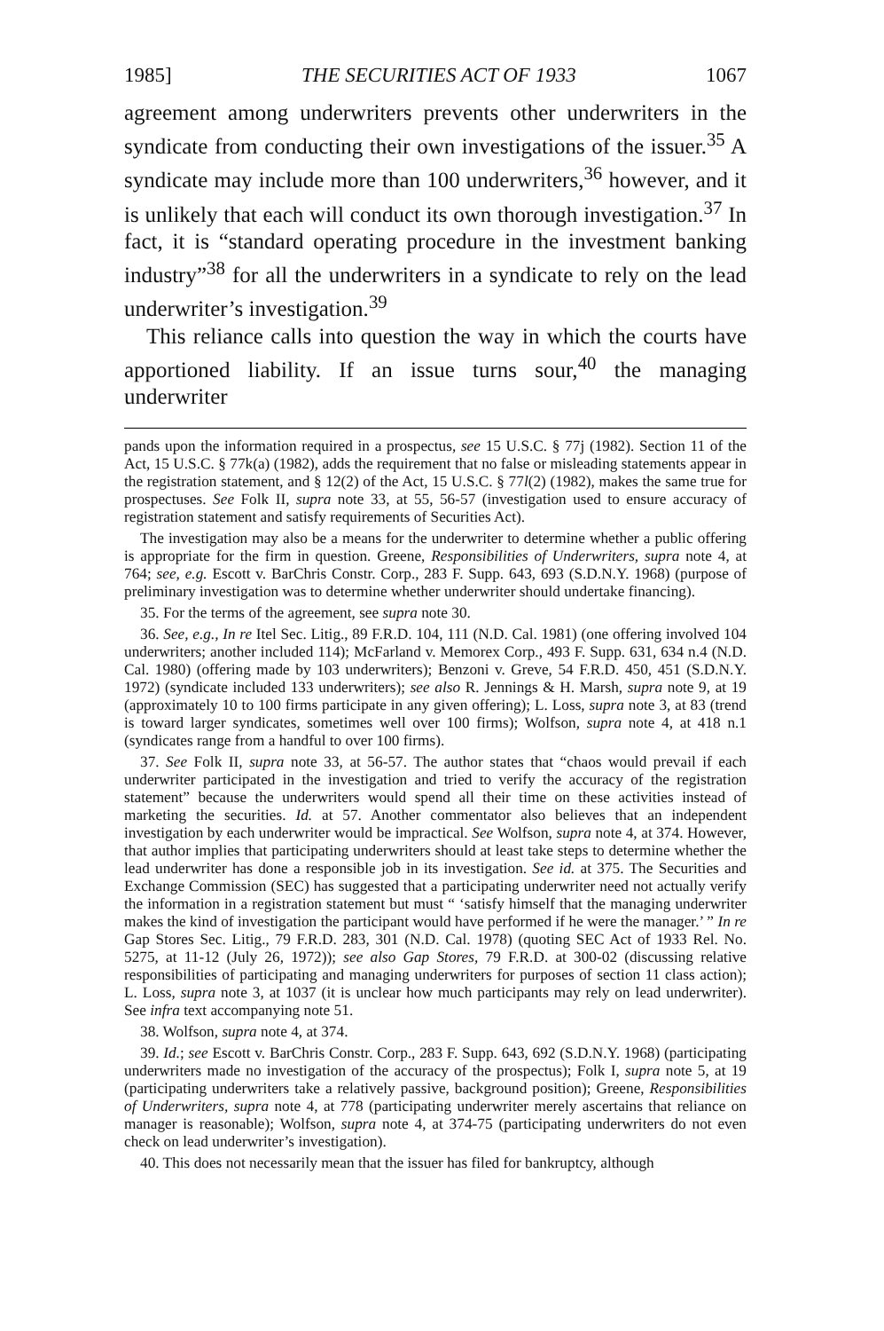1985] THE SECURITIES ACT OF 1933 1067
agreement among underwriters prevents other underwriters in the syndicate from conducting their own investigations of the issuer.<sup>35</sup> A syndicate may include more than 100 underwriters,<sup>36</sup> however, and it is unlikely that each will conduct its own thorough investigation.<sup>37</sup> In fact, it is “standard operating procedure in the investment banking industry”<sup>38</sup> for all the underwriters in a syndicate to rely on the lead underwriter’s investigation.<sup>39</sup>
This reliance calls into question the way in which the courts have apportioned liability. If an issue turns sour,<sup>40</sup> the managing underwriter
pands upon the information required in a prospectus, see 15 U.S.C. § 77j (1982). Section 11 of the Act, 15 U.S.C. § 77k(a) (1982), adds the requirement that no false or misleading statements appear in the registration statement, and § 12(2) of the Act, 15 U.S.C. § 77l(2) (1982), makes the same true for prospectuses. See Folk II, supra note 33, at 55, 56-57 (investigation used to ensure accuracy of registration statement and satisfy requirements of Securities Act).
The investigation may also be a means for the underwriter to determine whether a public offering is appropriate for the firm in question. Greene, Responsibilities of Underwriters, supra note 4, at 764; see, e.g. Escott v. BarChris Constr. Corp., 283 F. Supp. 643, 693 (S.D.N.Y. 1968) (purpose of preliminary investigation was to determine whether underwriter should undertake financing).
35. For the terms of the agreement, see supra note 30.
36. See, e.g., In re Itel Sec. Litig., 89 F.R.D. 104, 111 (N.D. Cal. 1981) (one offering involved 104 underwriters; another included 114); McFarland v. Memorex Corp., 493 F. Supp. 631, 634 n.4 (N.D. Cal. 1980) (offering made by 103 underwriters); Benzoni v. Greve, 54 F.R.D. 450, 451 (S.D.N.Y. 1972) (syndicate included 133 underwriters); see also R. Jennings & H. Marsh, supra note 9, at 19 (approximately 10 to 100 firms participate in any given offering); L. Loss, supra note 3, at 83 (trend is toward larger syndicates, sometimes well over 100 firms); Wolfson, supra note 4, at 418 n.1 (syndicates range from a handful to over 100 firms).
37. See Folk II, supra note 33, at 56-57. The author states that “chaos would prevail if each underwriter participated in the investigation and tried to verify the accuracy of the registration statement” because the underwriters would spend all their time on these activities instead of marketing the securities. Id. at 57. Another commentator also believes that an independent investigation by each underwriter would be impractical. See Wolfson, supra note 4, at 374. However, that author implies that participating underwriters should at least take steps to determine whether the lead underwriter has done a responsible job in its investigation. See id. at 375. The Securities and Exchange Commission (SEC) has suggested that a participating underwriter need not actually verify the information in a registration statement but must “ ‘satisfy himself that the managing underwriter makes the kind of investigation the participant would have performed if he were the manager.’ ” In re Gap Stores Sec. Litig., 79 F.R.D. 283, 301 (N.D. Cal. 1978) (quoting SEC Act of 1933 Rel. No. 5275, at 11-12 (July 26, 1972)); see also Gap Stores, 79 F.R.D. at 300-02 (discussing relative responsibilities of participating and managing underwriters for purposes of section 11 class action); L. Loss, supra note 3, at 1037 (it is unclear how much participants may rely on lead underwriter). See infra text accompanying note 51.
38. Wolfson, supra note 4, at 374.
39. Id.; see Escott v. BarChris Constr. Corp., 283 F. Supp. 643, 692 (S.D.N.Y. 1968) (participating underwriters made no investigation of the accuracy of the prospectus); Folk I, supra note 5, at 19 (participating underwriters take a relatively passive, background position); Greene, Responsibilities of Underwriters, supra note 4, at 778 (participating underwriter merely ascertains that reliance on manager is reasonable); Wolfson, supra note 4, at 374-75 (participating underwriters do not even check on lead underwriter’s investigation).
40. This does not necessarily mean that the issuer has filed for bankruptcy, although